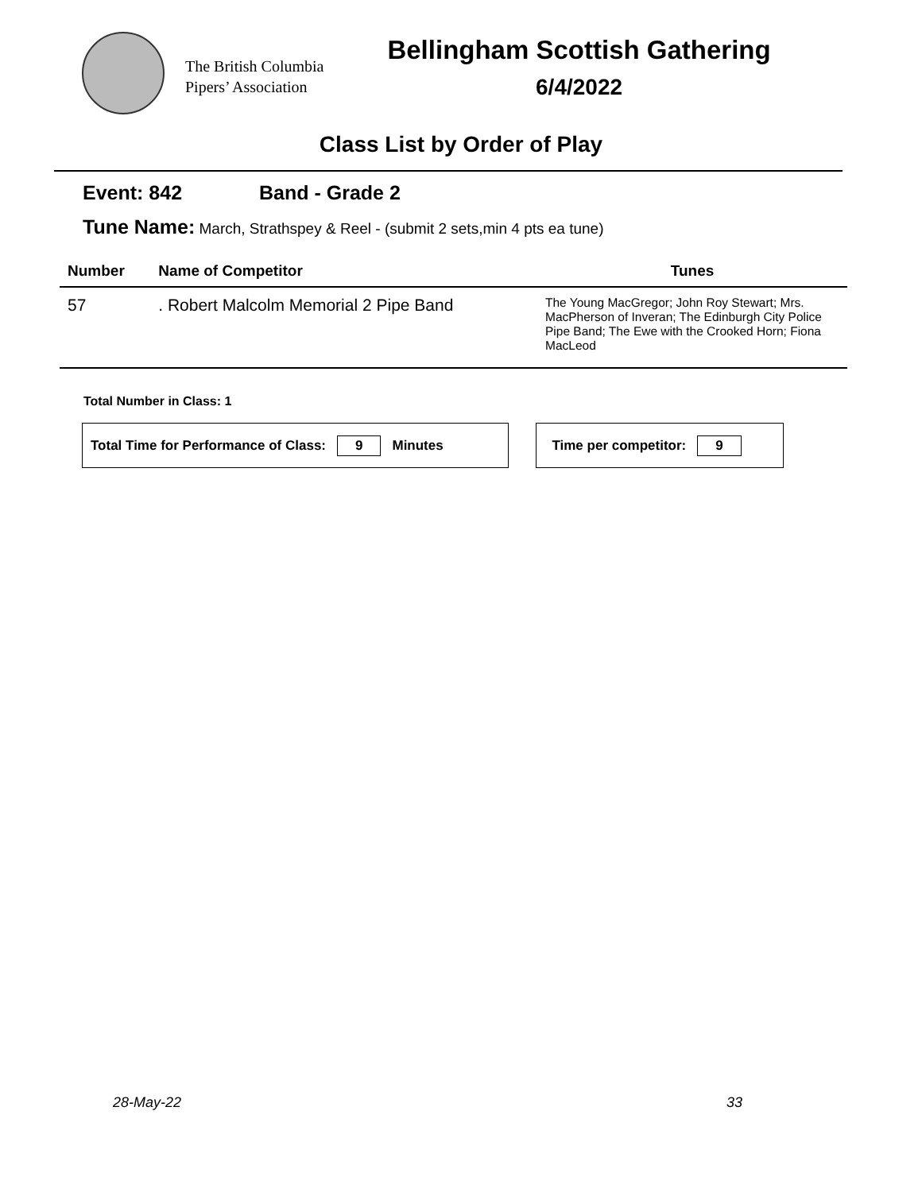The British Columbia
Pipers’ Association
Bellingham Scottish Gathering
6/4/2022
Class List by Order of Play
Event: 842 Band - Grade 2
Tune Name: March, Strathspey & Reel - (submit 2 sets,min 4 pts ea tune)
| Number | Name of Competitor | Tunes |
| --- | --- | --- |
| 57 | . Robert Malcolm Memorial 2 Pipe Band | The Young MacGregor; John Roy Stewart; Mrs. MacPherson of Inveran; The Edinburgh City Police Pipe Band; The Ewe with the Crooked Horn; Fiona MacLeod |
Total Number in Class: 1
Total Time for Performance of Class: 9 Minutes Time per competitor: 9
28-May-22 33